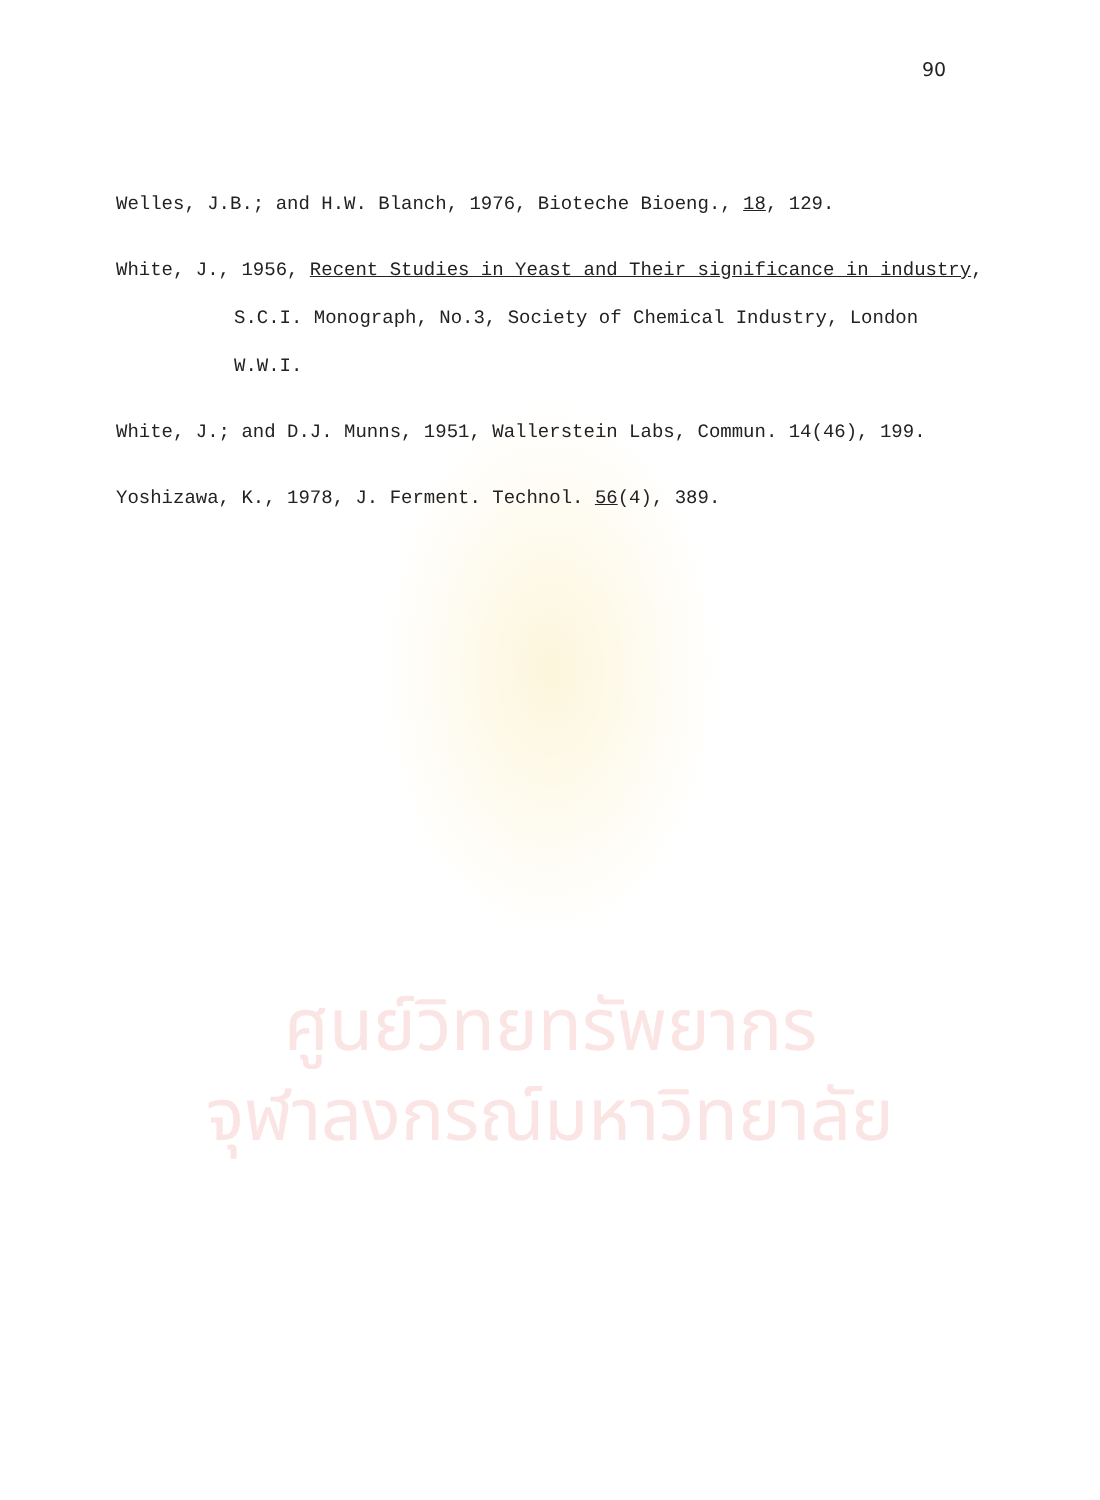90
Welles, J.B.; and H.W. Blanch, 1976, Bioteche Bioeng., 18, 129.
White, J., 1956, Recent Studies in Yeast and Their significance in industry, S.C.I. Monograph, No.3, Society of Chemical Industry, London W.W.I.
White, J.; and D.J. Munns, 1951, Wallerstein Labs, Commun. 14(46), 199.
Yoshizawa, K., 1978, J. Ferment. Technol. 56(4), 389.
ศูนย์วิทยทรัพยากร
จุฬาลงกรณ์มหาวิทยาลัย